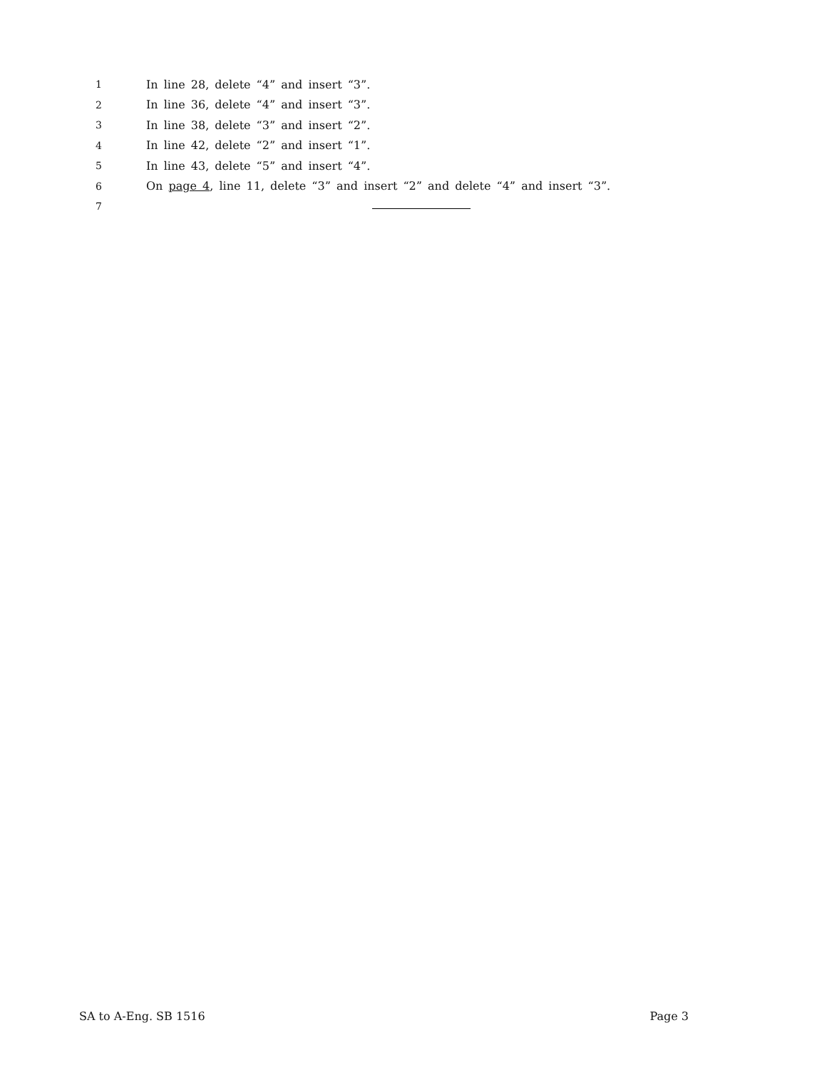1
In line 28, delete “4” and insert “3”.
2
In line 36, delete “4” and insert “3”.
3
In line 38, delete “3” and insert “2”.
4
In line 42, delete “2” and insert “1”.
5
In line 43, delete “5” and insert “4”.
6
On page 4, line 11, delete “3” and insert “2” and delete “4” and insert “3”.
7
SA to A-Eng. SB 1516 Page 3